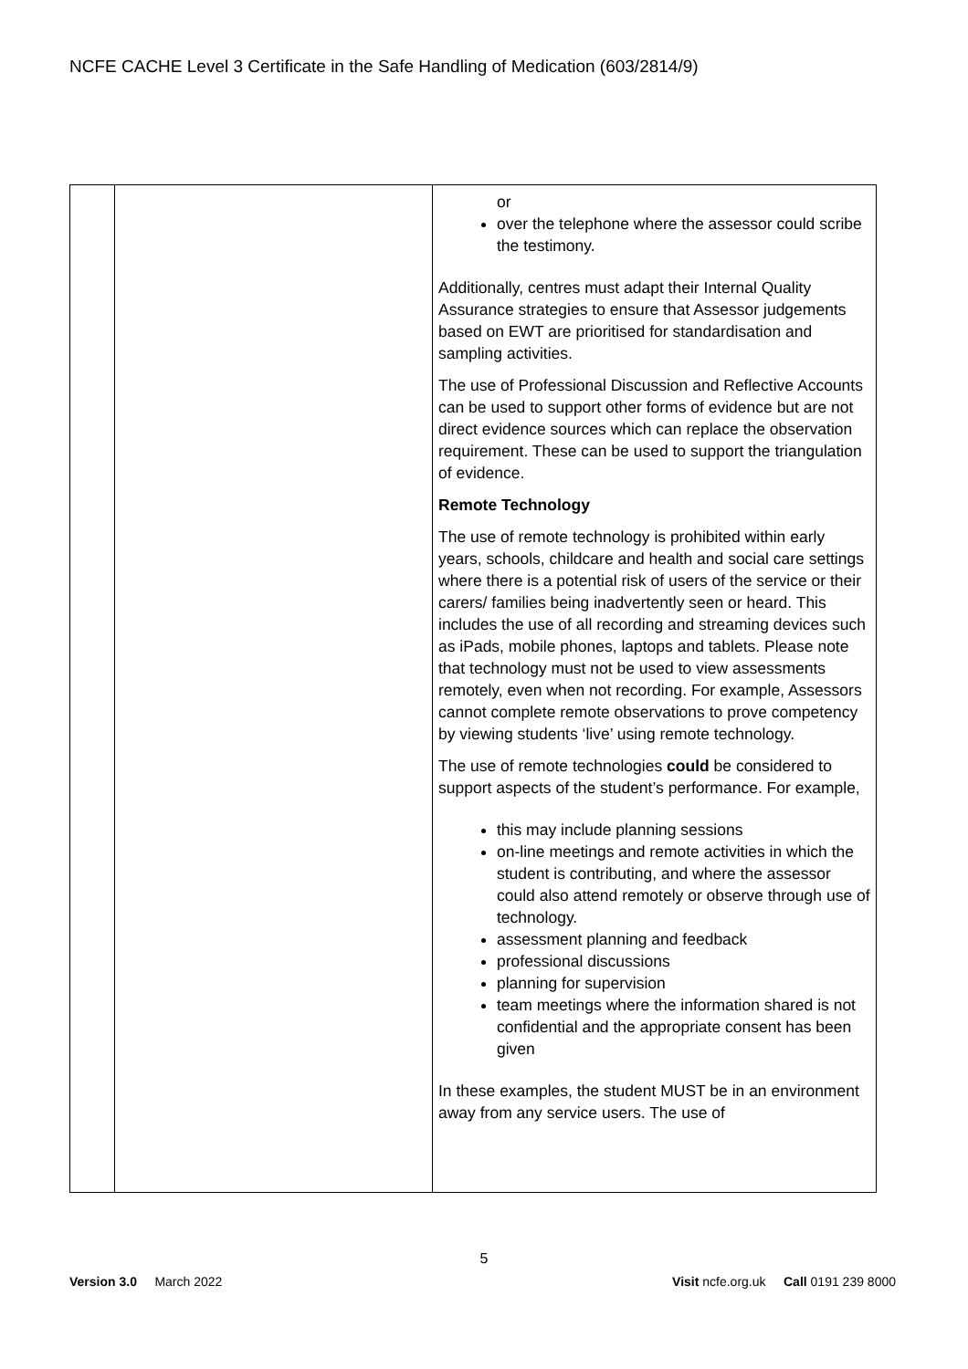NCFE CACHE Level 3 Certificate in the Safe Handling of Medication (603/2814/9)
| | | or over the telephone where the assessor could scribe the testimony. Additionally, centres must adapt their Internal Quality Assurance strategies to ensure that Assessor judgements based on EWT are prioritised for standardisation and sampling activities. The use of Professional Discussion and Reflective Accounts can be used to support other forms of evidence but are not direct evidence sources which can replace the observation requirement. These can be used to support the triangulation of evidence. Remote Technology The use of remote technology is prohibited within early years, schools, childcare and health and social care settings where there is a potential risk of users of the service or their carers/ families being inadvertently seen or heard. This includes the use of all recording and streaming devices such as iPads, mobile phones, laptops and tablets. Please note that technology must not be used to view assessments remotely, even when not recording. For example, Assessors cannot complete remote observations to prove competency by viewing students ‘live’ using remote technology. The use of remote technologies could be considered to support aspects of the student’s performance. For example, this may include planning sessions on-line meetings and remote activities in which the student is contributing, and where the assessor could also attend remotely or observe through use of technology. assessment planning and feedback professional discussions planning for supervision team meetings where the information shared is not confidential and the appropriate consent has been given In these examples, the student MUST be in an environment away from any service users. The use of |
5
Version 3.0 March 2022 Visit ncfe.org.uk Call 0191 239 8000